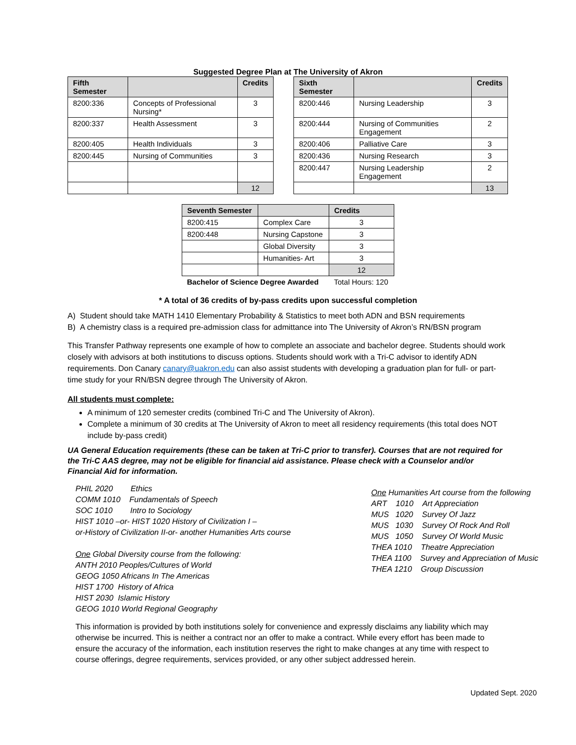Suggested Degree Plan at The University of Akron
| Fifth Semester | | Credits | | Sixth Semester | | Credits |
| 8200:336 | Concepts of Professional Nursing* | 3 | | 8200:446 | Nursing Leadership | 3 |
| 8200:337 | Health Assessment | 3 | | 8200:444 | Nursing of Communities Engagement | 2 |
| 8200:405 | Health Individuals | 3 | | 8200:406 | Palliative Care | 3 |
| 8200:445 | Nursing of Communities | 3 | | 8200:436 | Nursing Research | 3 |
| | | | | 8200:447 | Nursing Leadership Engagement | 2 |
| | | 12 | | | | 13 |
| Seventh Semester | | Credits |
| --- | --- | --- |
| 8200:415 | Complex Care | 3 |
| 8200:448 | Nursing Capstone | 3 |
| | Global Diversity | 3 |
| | Humanities- Art | 3 |
| | | 12 |
| Bachelor of Science Degree Awarded | | Total Hours: 120 |
* A total of 36 credits of by-pass credits upon successful completion
A) Student should take MATH 1410 Elementary Probability & Statistics to meet both ADN and BSN requirements
B) A chemistry class is a required pre-admission class for admittance into The University of Akron’s RN/BSN program
This Transfer Pathway represents one example of how to complete an associate and bachelor degree. Students should work closely with advisors at both institutions to discuss options. Students should work with a Tri-C advisor to identify ADN requirements. Don Canary canary@uakron.edu can also assist students with developing a graduation plan for full- or part-time study for your RN/BSN degree through The University of Akron.
All students must complete:
A minimum of 120 semester credits (combined Tri-C and The University of Akron).
Complete a minimum of 30 credits at The University of Akron to meet all residency requirements (this total does NOT include by-pass credit)
UA General Education requirements (these can be taken at Tri-C prior to transfer). Courses that are not required for the Tri-C AAS degree, may not be eligible for financial aid assistance. Please check with a Counselor and/or Financial Aid for information.
PHIL 2020 Ethics
COMM 1010 Fundamentals of Speech
SOC 1010 Intro to Sociology
HIST 1010 –or- HIST 1020 History of Civilization I –
or-History of Civilization II-or- another Humanities Arts course
One Global Diversity course from the following:
ANTH 2010 Peoples/Cultures of World
GEOG 1050 Africans In The Americas
HIST 1700 History of Africa
HIST 2030 Islamic History
GEOG 1010 World Regional Geography
One Humanities Art course from the following
ART 1010 Art Appreciation
MUS 1020 Survey Of Jazz
MUS 1030 Survey Of Rock And Roll
MUS 1050 Survey Of World Music
THEA 1010 Theatre Appreciation
THEA 1100 Survey and Appreciation of Music
THEA 1210 Group Discussion
This information is provided by both institutions solely for convenience and expressly disclaims any liability which may otherwise be incurred. This is neither a contract nor an offer to make a contract. While every effort has been made to ensure the accuracy of the information, each institution reserves the right to make changes at any time with respect to course offerings, degree requirements, services provided, or any other subject addressed herein.
Updated Sept. 2020